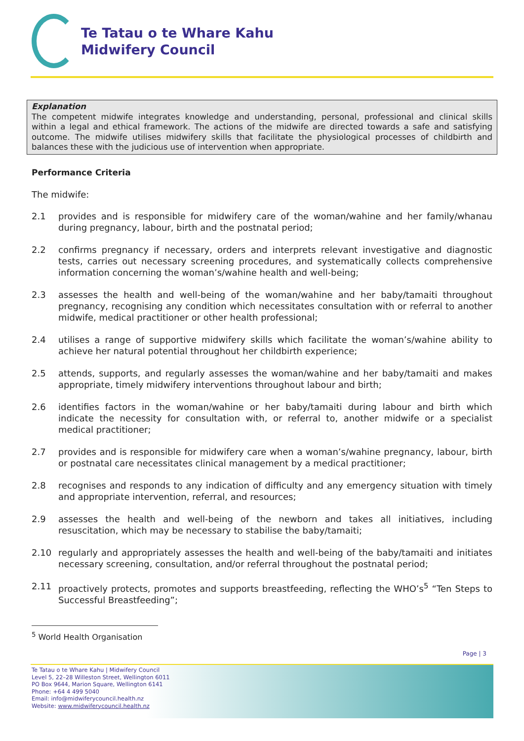Te Tatau o te Whare Kahu
Midwifery Council
Explanation
The competent midwife integrates knowledge and understanding, personal, professional and clinical skills within a legal and ethical framework. The actions of the midwife are directed towards a safe and satisfying outcome. The midwife utilises midwifery skills that facilitate the physiological processes of childbirth and balances these with the judicious use of intervention when appropriate.
Performance Criteria
The midwife:
2.1 provides and is responsible for midwifery care of the woman/wahine and her family/whanau during pregnancy, labour, birth and the postnatal period;
2.2 confirms pregnancy if necessary, orders and interprets relevant investigative and diagnostic tests, carries out necessary screening procedures, and systematically collects comprehensive information concerning the woman’s/wahine health and well-being;
2.3 assesses the health and well-being of the woman/wahine and her baby/tamaiti throughout pregnancy, recognising any condition which necessitates consultation with or referral to another midwife, medical practitioner or other health professional;
2.4 utilises a range of supportive midwifery skills which facilitate the woman’s/wahine ability to achieve her natural potential throughout her childbirth experience;
2.5 attends, supports, and regularly assesses the woman/wahine and her baby/tamaiti and makes appropriate, timely midwifery interventions throughout labour and birth;
2.6 identifies factors in the woman/wahine or her baby/tamaiti during labour and birth which indicate the necessity for consultation with, or referral to, another midwife or a specialist medical practitioner;
2.7 provides and is responsible for midwifery care when a woman’s/wahine pregnancy, labour, birth or postnatal care necessitates clinical management by a medical practitioner;
2.8 recognises and responds to any indication of difficulty and any emergency situation with timely and appropriate intervention, referral, and resources;
2.9 assesses the health and well-being of the newborn and takes all initiatives, including resuscitation, which may be necessary to stabilise the baby/tamaiti;
2.10 regularly and appropriately assesses the health and well-being of the baby/tamaiti and initiates necessary screening, consultation, and/or referral throughout the postnatal period;
2.11 proactively protects, promotes and supports breastfeeding, reflecting the WHO’s<sup>5</sup> “Ten Steps to Successful Breastfeeding”;
<sup>5</sup> World Health Organisation
Page | 3
Te Tatau o te Whare Kahu | Midwifery Council
Level 5, 22–28 Willeston Street, Wellington 6011
PO Box 9644, Marion Square, Wellington 6141
Phone: +64 4 499 5040
Email: info@midwiferycouncil.health.nz
Website: www.midwiferycouncil.health.nz